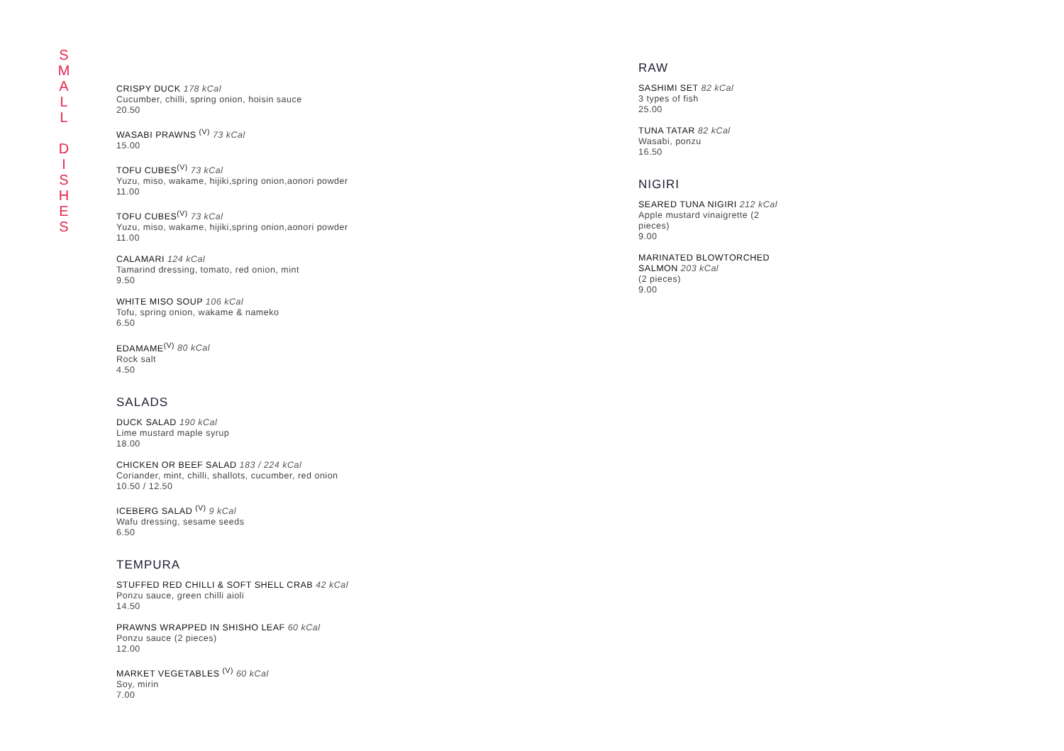S
M
A
L
L
D
I
S
H
E
S
CRISPY DUCK 178 kCal
Cucumber, chilli, spring onion, hoisin sauce
20.50
WASABI PRAWNS <sup>(V)</sup> 73 kCal
15.00
TOFU CUBES<sup>(V)</sup> 73 kCal
Yuzu, miso, wakame, hijiki,spring onion,aonori powder
11.00
TOFU CUBES<sup>(V)</sup> 73 kCal
Yuzu, miso, wakame, hijiki,spring onion,aonori powder
11.00
CALAMARI 124 kCal
Tamarind dressing, tomato, red onion, mint
9.50
WHITE MISO SOUP 106 kCal
Tofu, spring onion, wakame & nameko
6.50
EDAMAME<sup>(V)</sup> 80 kCal
Rock salt
4.50
SALADS
DUCK SALAD 190 kCal
Lime mustard maple syrup
18.00
CHICKEN OR BEEF SALAD 183 / 224 kCal
Coriander, mint, chilli, shallots, cucumber, red onion
10.50 / 12.50
ICEBERG SALAD <sup>(V)</sup> 9 kCal
Wafu dressing, sesame seeds
6.50
TEMPURA
STUFFED RED CHILLI & SOFT SHELL CRAB 42 kCal
Ponzu sauce, green chilli aioli
14.50
PRAWNS WRAPPED IN SHISHO LEAF 60 kCal
Ponzu sauce (2 pieces)
12.00
MARKET VEGETABLES <sup>(V)</sup> 60 kCal
Soy, mirin
7.00
RAW
SASHIMI SET 82 kCal
3 types of fish
25.00
TUNA TATAR 82 kCal
Wasabi, ponzu
16.50
NIGIRI
SEARED TUNA NIGIRI 212 kCal
Apple mustard vinaigrette (2 pieces)
9.00
MARINATED BLOWTORCHED SALMON 203 kCal
(2 pieces)
9.00